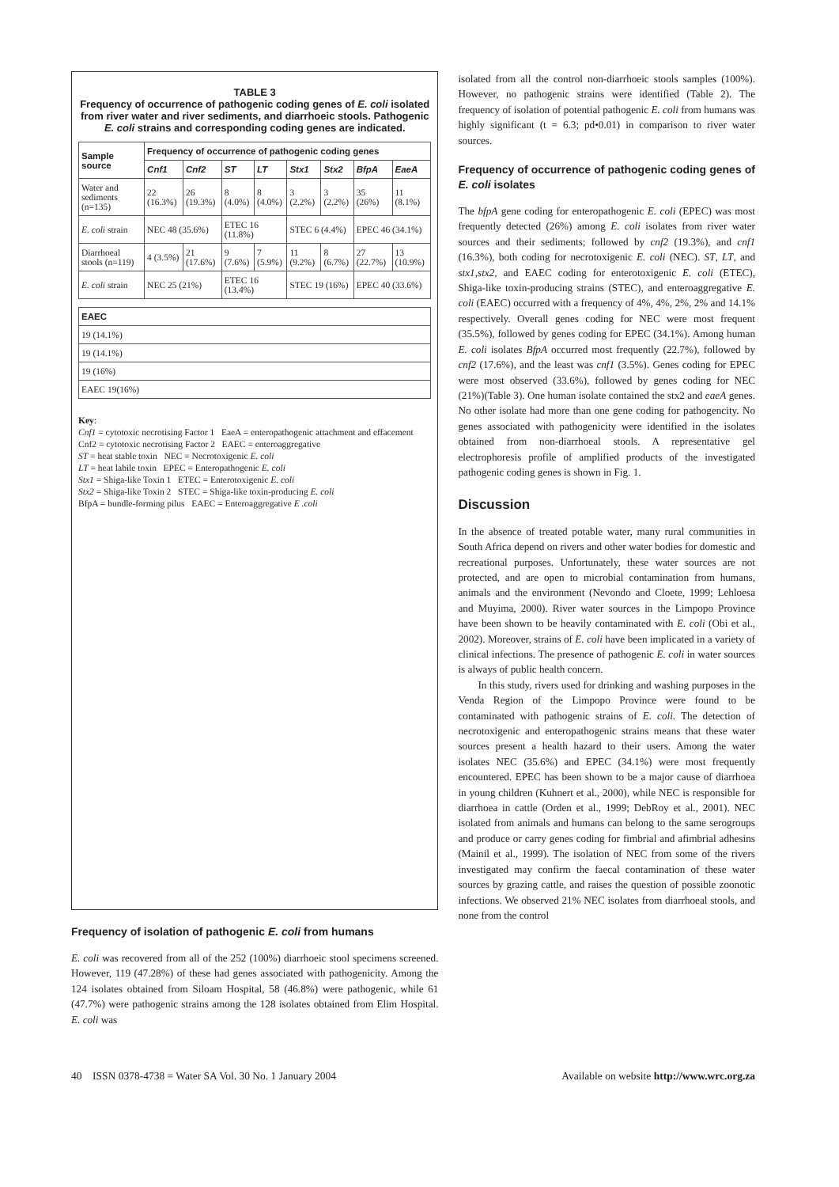TABLE 3
Frequency of occurrence of pathogenic coding genes of E. coli isolated from river water and river sediments, and diarrhoeic stools. Pathogenic E. coli strains and corresponding coding genes are indicated.
| Sample source | Frequency of occurrence of pathogenic coding genes | | | | | | | |
| --- | --- | --- | --- | --- | --- | --- | --- | --- |
| | Cnf1 | Cnf2 | ST | LT | Stx1 | Stx2 | BfpA | EaeA |
| Water and sediments (n=135) | 22 (16.3%) | 26 (19.3%) | 8 (4.0%) | 8 (4.0%) | 3 (2.2%) | 3 (2.2%) | 35 (26%) | 11 (8.1%) |
| E. coli strain | NEC 48 (35.6%) | | ETEC 16 (11.8%) | | STEC 6 (4.4%) | | EPEC 46 (34.1%) | |
| Diarrhoeal stools (n=119) | 4 (3.5%) | 21 (17.6%) | 9 (7.6%) | 7 (5.9%) | 11 (9.2%) | 8 (6.7%) | 27 (22.7%) | 13 (10.9%) |
| E. coli strain | NEC 25 (21%) | | ETEC 16 (13.4%) | | STEC 19 (16%) | | EPEC 40 (33.6%) | |
| EAEC |
| --- |
| 19 (14.1%) |
| 19 (14.1%) |
| 19 (16%) |
| EAEC 19(16%) |
Key:
Cnf1 = cytotoxic necrotising Factor 1 EaeA = enteropathogenic attachment and effacement
Cnf2 = cytotoxic necrotising Factor 2 EAEC = enteroaggregative
ST = heat stable toxin NEC = Necrotoxigenic E. coli
LT = heat labile toxin EPEC = Enteropathogenic E. coli
Stx1 = Shiga-like Toxin 1 ETEC = Enterotoxigenic E. coli
Stx2 = Shiga-like Toxin 2 STEC = Shiga-like toxin-producing E. coli
BfpA = bundle-forming pilus EAEC = Enteroaggregative E .coli
Frequency of isolation of pathogenic E. coli from humans
E. coli was recovered from all of the 252 (100%) diarrhoeic stool specimens screened. However, 119 (47.28%) of these had genes associated with pathogenicity. Among the 124 isolates obtained from Siloam Hospital, 58 (46.8%) were pathogenic, while 61 (47.7%) were pathogenic strains among the 128 isolates obtained from Elim Hospital. E. coli was
isolated from all the control non-diarrhoeic stools samples (100%). However, no pathogenic strains were identified (Table 2). The frequency of isolation of potential pathogenic E. coli from humans was highly significant (t = 6.3; pd•0.01) in comparison to river water sources.
Frequency of occurrence of pathogenic coding genes of E. coli isolates
The bfpA gene coding for enteropathogenic E. coli (EPEC) was most frequently detected (26%) among E. coli isolates from river water sources and their sediments; followed by cnf2 (19.3%), and cnf1 (16.3%), both coding for necrotoxigenic E. coli (NEC). ST, LT, and stx1,stx2, and EAEC coding for enterotoxigenic E. coli (ETEC), Shiga-like toxin-producing strains (STEC), and enteroaggregative E. coli (EAEC) occurred with a frequency of 4%, 4%, 2%, 2% and 14.1% respectively. Overall genes coding for NEC were most frequent (35.5%), followed by genes coding for EPEC (34.1%). Among human E. coli isolates BfpA occurred most frequently (22.7%), followed by cnf2 (17.6%), and the least was cnf1 (3.5%). Genes coding for EPEC were most observed (33.6%), followed by genes coding for NEC (21%)(Table 3). One human isolate contained the stx2 and eaeA genes. No other isolate had more than one gene coding for pathogencity. No genes associated with pathogenicity were identified in the isolates obtained from non-diarrhoeal stools. A representative gel electrophoresis profile of amplified products of the investigated pathogenic coding genes is shown in Fig. 1.
Discussion
In the absence of treated potable water, many rural communities in South Africa depend on rivers and other water bodies for domestic and recreational purposes. Unfortunately, these water sources are not protected, and are open to microbial contamination from humans, animals and the environment (Nevondo and Cloete, 1999; Lehloesa and Muyima, 2000). River water sources in the Limpopo Province have been shown to be heavily contaminated with E. coli (Obi et al., 2002). Moreover, strains of E. coli have been implicated in a variety of clinical infections. The presence of pathogenic E. coli in water sources is always of public health concern.
In this study, rivers used for drinking and washing purposes in the Venda Region of the Limpopo Province were found to be contaminated with pathogenic strains of E. coli. The detection of necrotoxigenic and enteropathogenic strains means that these water sources present a health hazard to their users. Among the water isolates NEC (35.6%) and EPEC (34.1%) were most frequently encountered. EPEC has been shown to be a major cause of diarrhoea in young children (Kuhnert et al., 2000), while NEC is responsible for diarrhoea in cattle (Orden et al., 1999; DebRoy et al., 2001). NEC isolated from animals and humans can belong to the same serogroups and produce or carry genes coding for fimbrial and afimbrial adhesins (Mainil et al., 1999). The isolation of NEC from some of the rivers investigated may confirm the faecal contamination of these water sources by grazing cattle, and raises the question of possible zoonotic infections. We observed 21% NEC isolates from diarrhoeal stools, and none from the control
40 ISSN 0378-4738 = Water SA Vol. 30 No. 1 January 2004 Available on website http://www.wrc.org.za